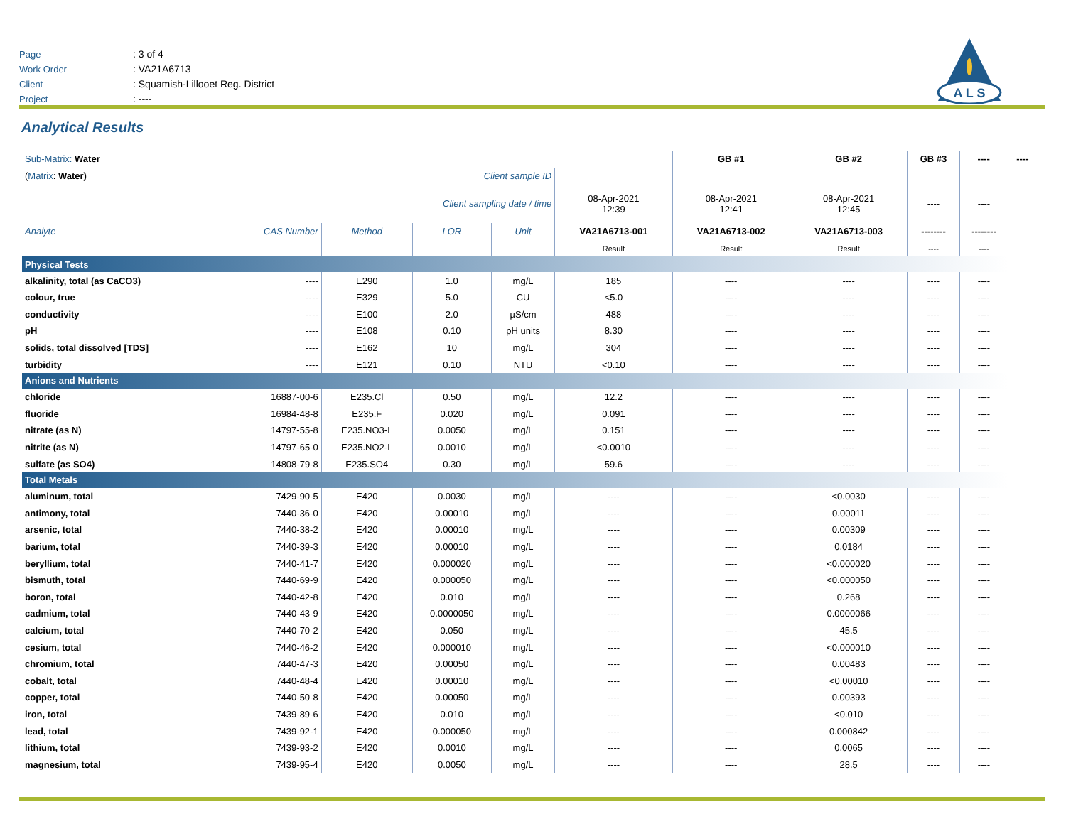Page: 3 of 4
Work Order: VA21A6713
Client: Squamish-Lillooet Reg. District
Project: ----
A L S
Analytical Results
| Sub-Matrix: Water | | | | | | GB #1 | GB #2 | GB #3 | ---- | ---- |
| ( Matrix : Water) Client sample ID | | | | | | | | | | |
| Client sampling date / time | | | | | 08-Apr-2021 12:39 | 08-Apr-2021 12:41 | 08-Apr-2021 12:45 | ---- | ---- | |
| Analyte | CAS Number | Method | LOR | Unit | VA21A6713-001 | VA21A6713-002 | VA21A6713-003 | -------- | -------- | |
| | | | | | Result | Result | Result | ---- | ---- | |
| Physical Tests | | | | | | | | | | |
| alkalinity, total (as CaCO3) | ---- | E290 | 1.0 | mg/L | 185 | ---- | ---- | ---- | ---- | |
| colour, true | ---- | E329 | 5.0 | CU | <5.0 | ---- | ---- | ---- | ---- | |
| conductivity | ---- | E100 | 2.0 | µS/cm | 488 | ---- | ---- | ---- | ---- | |
| pH | ---- | E108 | 0.10 | pH units | 8.30 | ---- | ---- | ---- | ---- | |
| solids, total dissolved [TDS] | ---- | E162 | 10 | mg/L | 304 | ---- | ---- | ---- | ---- | |
| turbidity | ---- | E121 | 0.10 | NTU | <0.10 | ---- | ---- | ---- | ---- | |
| Anions and Nutrients | | | | | | | | | | |
| chloride | 16887-00-6 | E235.Cl | 0.50 | mg/L | 12.2 | ---- | ---- | ---- | ---- | |
| fluoride | 16984-48-8 | E235.F | 0.020 | mg/L | 0.091 | ---- | ---- | ---- | ---- | |
| nitrate (as N) | 14797-55-8 | E235.NO3-L | 0.0050 | mg/L | 0.151 | ---- | ---- | ---- | ---- | |
| nitrite (as N) | 14797-65-0 | E235.NO2-L | 0.0010 | mg/L | <0.0010 | ---- | ---- | ---- | ---- | |
| sulfate (as SO4) | 14808-79-8 | E235.SO4 | 0.30 | mg/L | 59.6 | ---- | ---- | ---- | ---- | |
| Total Metals | | | | | | | | | | |
| aluminum, total | 7429-90-5 | E420 | 0.0030 | mg/L | ---- | ---- | <0.0030 | ---- | ---- | |
| antimony, total | 7440-36-0 | E420 | 0.00010 | mg/L | ---- | ---- | 0.00011 | ---- | ---- | |
| arsenic, total | 7440-38-2 | E420 | 0.00010 | mg/L | ---- | ---- | 0.00309 | ---- | ---- | |
| barium, total | 7440-39-3 | E420 | 0.00010 | mg/L | ---- | ---- | 0.0184 | ---- | ---- | |
| beryllium, total | 7440-41-7 | E420 | 0.000020 | mg/L | ---- | ---- | <0.000020 | ---- | ---- | |
| bismuth, total | 7440-69-9 | E420 | 0.000050 | mg/L | ---- | ---- | <0.000050 | ---- | ---- | |
| boron, total | 7440-42-8 | E420 | 0.010 | mg/L | ---- | ---- | 0.268 | ---- | ---- | |
| cadmium, total | 7440-43-9 | E420 | 0.0000050 | mg/L | ---- | ---- | 0.0000066 | ---- | ---- | |
| calcium, total | 7440-70-2 | E420 | 0.050 | mg/L | ---- | ---- | 45.5 | ---- | ---- | |
| cesium, total | 7440-46-2 | E420 | 0.000010 | mg/L | ---- | ---- | <0.000010 | ---- | ---- | |
| chromium, total | 7440-47-3 | E420 | 0.00050 | mg/L | ---- | ---- | 0.00483 | ---- | ---- | |
| cobalt, total | 7440-48-4 | E420 | 0.00010 | mg/L | ---- | ---- | <0.00010 | ---- | ---- | |
| copper, total | 7440-50-8 | E420 | 0.00050 | mg/L | ---- | ---- | 0.00393 | ---- | ---- | |
| iron, total | 7439-89-6 | E420 | 0.010 | mg/L | ---- | ---- | <0.010 | ---- | ---- | |
| lead, total | 7439-92-1 | E420 | 0.000050 | mg/L | ---- | ---- | 0.000842 | ---- | ---- | |
| lithium, total | 7439-93-2 | E420 | 0.0010 | mg/L | ---- | ---- | 0.0065 | ---- | ---- | |
| magnesium, total | 7439-95-4 | E420 | 0.0050 | mg/L | ---- | ---- | 28.5 | ---- | ---- | |